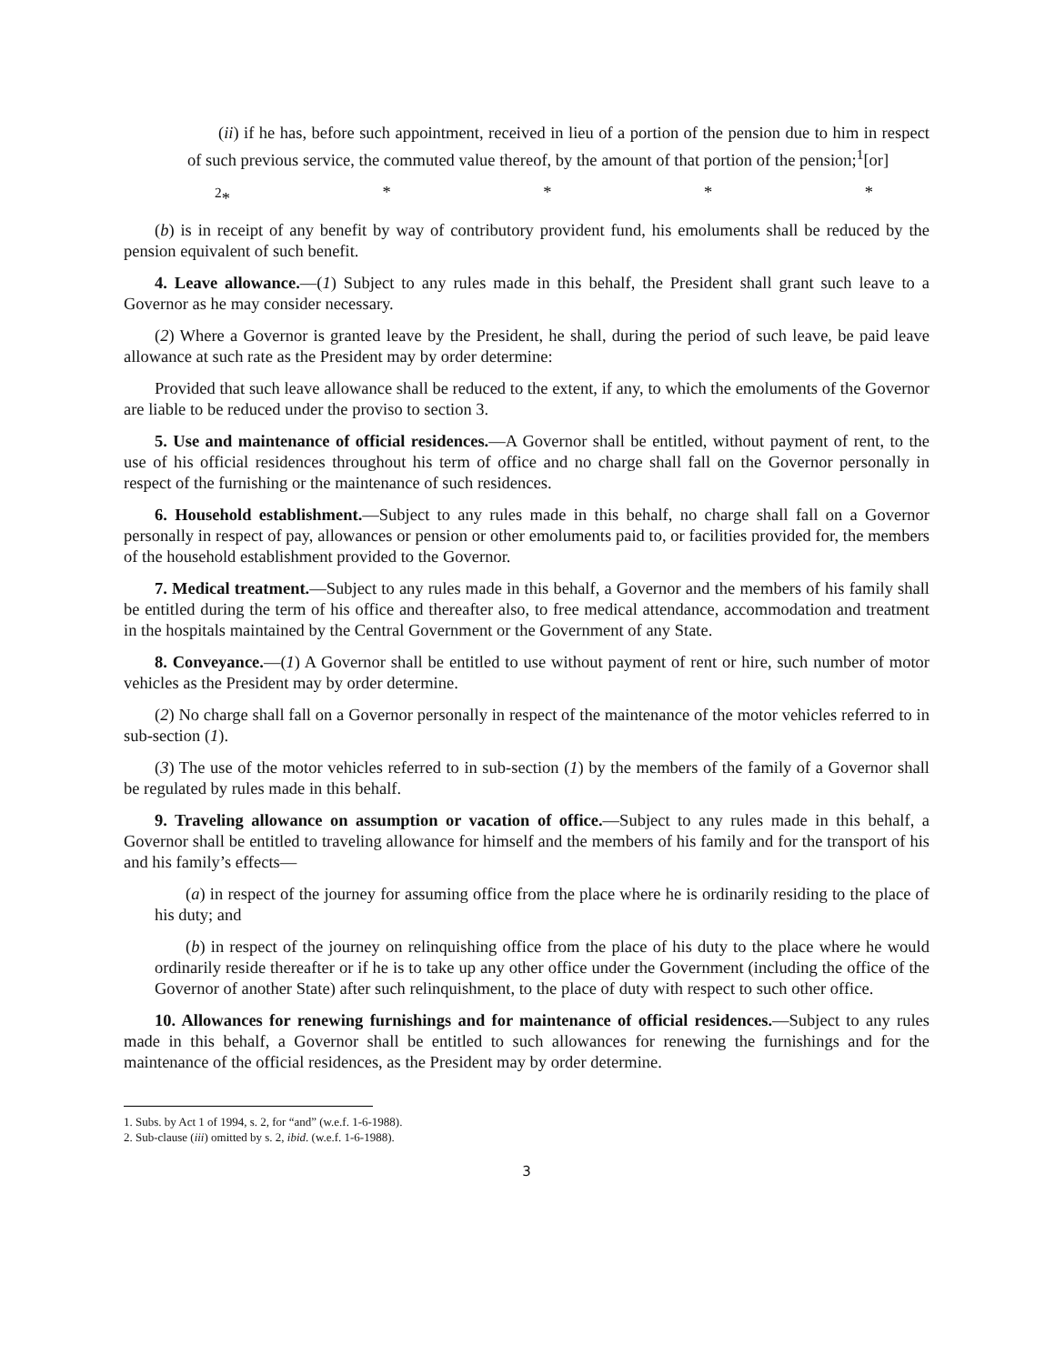(ii) if he has, before such appointment, received in lieu of a portion of the pension due to him in respect of such previous service, the commuted value thereof, by the amount of that portion of the pension;<sup>1</sup>[or]
<sup>2</sup>* * * * *
(b) is in receipt of any benefit by way of contributory provident fund, his emoluments shall be reduced by the pension equivalent of such benefit.
4. Leave allowance.—(1) Subject to any rules made in this behalf, the President shall grant such leave to a Governor as he may consider necessary.
(2) Where a Governor is granted leave by the President, he shall, during the period of such leave, be paid leave allowance at such rate as the President may by order determine:
Provided that such leave allowance shall be reduced to the extent, if any, to which the emoluments of the Governor are liable to be reduced under the proviso to section 3.
5. Use and maintenance of official residences.—A Governor shall be entitled, without payment of rent, to the use of his official residences throughout his term of office and no charge shall fall on the Governor personally in respect of the furnishing or the maintenance of such residences.
6. Household establishment.—Subject to any rules made in this behalf, no charge shall fall on a Governor personally in respect of pay, allowances or pension or other emoluments paid to, or facilities provided for, the members of the household establishment provided to the Governor.
7. Medical treatment.—Subject to any rules made in this behalf, a Governor and the members of his family shall be entitled during the term of his office and thereafter also, to free medical attendance, accommodation and treatment in the hospitals maintained by the Central Government or the Government of any State.
8. Conveyance.—(1) A Governor shall be entitled to use without payment of rent or hire, such number of motor vehicles as the President may by order determine.
(2) No charge shall fall on a Governor personally in respect of the maintenance of the motor vehicles referred to in sub-section (1).
(3) The use of the motor vehicles referred to in sub-section (1) by the members of the family of a Governor shall be regulated by rules made in this behalf.
9. Traveling allowance on assumption or vacation of office.—Subject to any rules made in this behalf, a Governor shall be entitled to traveling allowance for himself and the members of his family and for the transport of his and his family’s effects—
(a) in respect of the journey for assuming office from the place where he is ordinarily residing to the place of his duty; and
(b) in respect of the journey on relinquishing office from the place of his duty to the place where he would ordinarily reside thereafter or if he is to take up any other office under the Government (including the office of the Governor of another State) after such relinquishment, to the place of duty with respect to such other office.
10. Allowances for renewing furnishings and for maintenance of official residences.—Subject to any rules made in this behalf, a Governor shall be entitled to such allowances for renewing the furnishings and for the maintenance of the official residences, as the President may by order determine.
1. Subs. by Act 1 of 1994, s. 2, for “and” (w.e.f. 1-6-1988).
2. Sub-clause (iii) omitted by s. 2, ibid. (w.e.f. 1-6-1988).
3